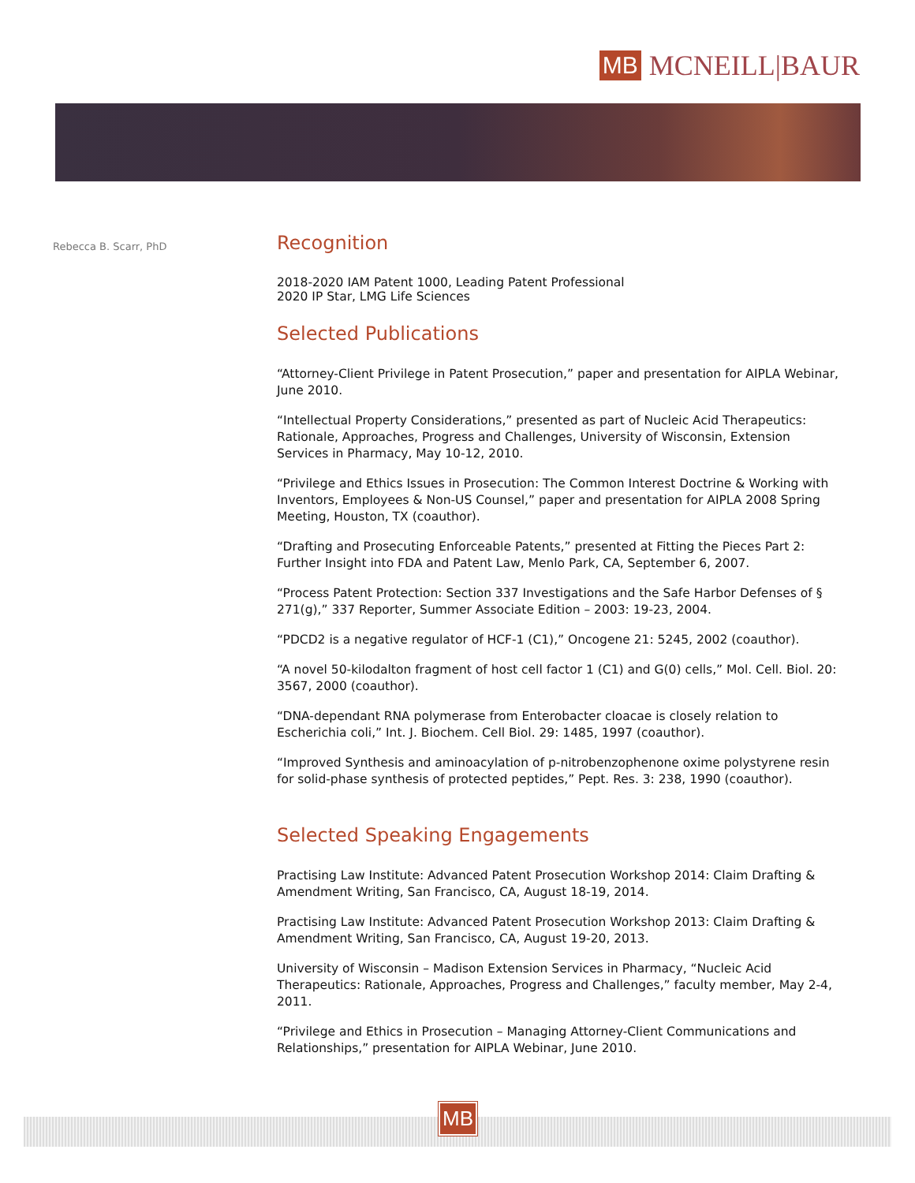MB MCNEILL|BAUR
Rebecca B. Scarr, PhD
Recognition
2018-2020 IAM Patent 1000, Leading Patent Professional
2020 IP Star, LMG Life Sciences
Selected Publications
“Attorney-Client Privilege in Patent Prosecution,” paper and presentation for AIPLA Webinar, June 2010.
“Intellectual Property Considerations,” presented as part of Nucleic Acid Therapeutics: Rationale, Approaches, Progress and Challenges, University of Wisconsin, Extension Services in Pharmacy, May 10-12, 2010.
“Privilege and Ethics Issues in Prosecution: The Common Interest Doctrine & Working with Inventors, Employees & Non-US Counsel,” paper and presentation for AIPLA 2008 Spring Meeting, Houston, TX (coauthor).
“Drafting and Prosecuting Enforceable Patents,” presented at Fitting the Pieces Part 2: Further Insight into FDA and Patent Law, Menlo Park, CA, September 6, 2007.
“Process Patent Protection: Section 337 Investigations and the Safe Harbor Defenses of § 271(g),” 337 Reporter, Summer Associate Edition – 2003: 19-23, 2004.
“PDCD2 is a negative regulator of HCF-1 (C1),” Oncogene 21: 5245, 2002 (coauthor).
“A novel 50-kilodalton fragment of host cell factor 1 (C1) and G(0) cells,” Mol. Cell. Biol. 20: 3567, 2000 (coauthor).
“DNA-dependant RNA polymerase from Enterobacter cloacae is closely relation to Escherichia coli,” Int. J. Biochem. Cell Biol. 29: 1485, 1997 (coauthor).
“Improved Synthesis and aminoacylation of p-nitrobenzophenone oxime polystyrene resin for solid-phase synthesis of protected peptides,” Pept. Res. 3: 238, 1990 (coauthor).
Selected Speaking Engagements
Practising Law Institute: Advanced Patent Prosecution Workshop 2014: Claim Drafting & Amendment Writing, San Francisco, CA, August 18-19, 2014.
Practising Law Institute: Advanced Patent Prosecution Workshop 2013: Claim Drafting & Amendment Writing, San Francisco, CA, August 19-20, 2013.
University of Wisconsin – Madison Extension Services in Pharmacy, “Nucleic Acid Therapeutics: Rationale, Approaches, Progress and Challenges,” faculty member, May 2-4, 2011.
“Privilege and Ethics in Prosecution – Managing Attorney-Client Communications and Relationships,” presentation for AIPLA Webinar, June 2010.
MB